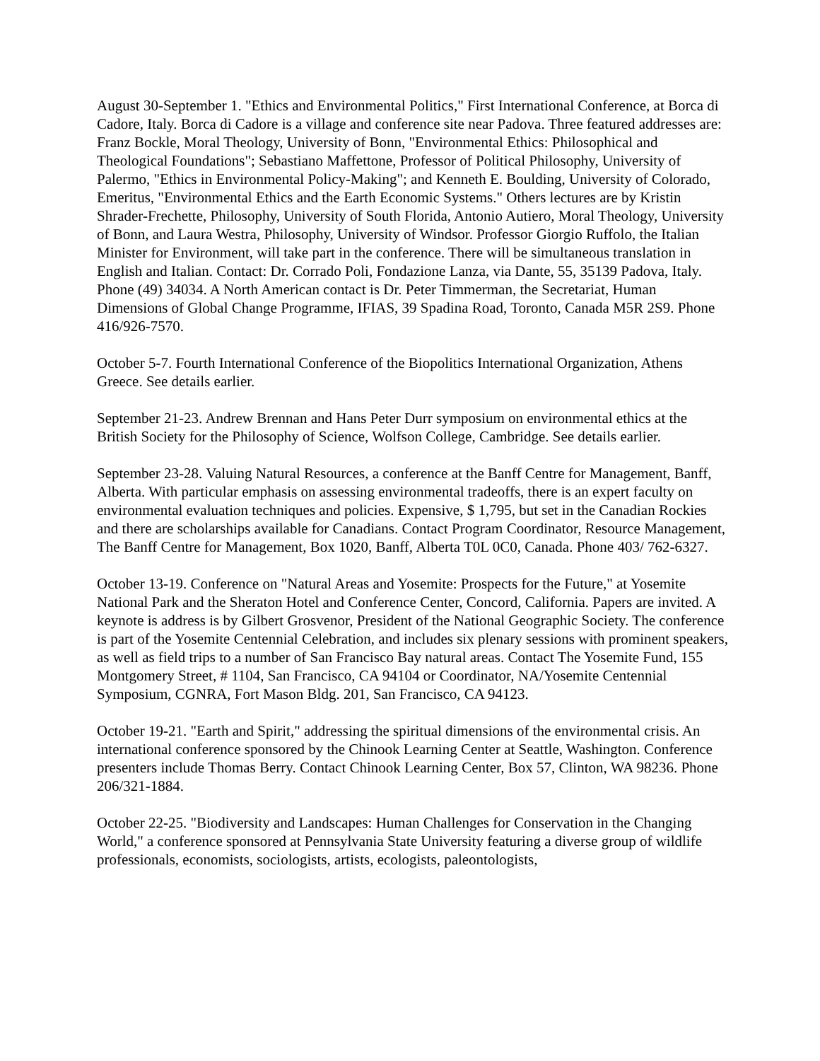August 30-September 1. "Ethics and Environmental Politics," First International Conference, at Borca di Cadore, Italy. Borca di Cadore is a village and conference site near Padova. Three featured addresses are: Franz Bockle, Moral Theology, University of Bonn, "Environmental Ethics: Philosophical and Theological Foundations"; Sebastiano Maffettone, Professor of Political Philosophy, University of Palermo, "Ethics in Environmental Policy-Making"; and Kenneth E. Boulding, University of Colorado, Emeritus, "Environmental Ethics and the Earth Economic Systems." Others lectures are by Kristin Shrader-Frechette, Philosophy, University of South Florida, Antonio Autiero, Moral Theology, University of Bonn, and Laura Westra, Philosophy, University of Windsor. Professor Giorgio Ruffolo, the Italian Minister for Environment, will take part in the conference. There will be simultaneous translation in English and Italian. Contact: Dr. Corrado Poli, Fondazione Lanza, via Dante, 55, 35139 Padova, Italy. Phone (49) 34034. A North American contact is Dr. Peter Timmerman, the Secretariat, Human Dimensions of Global Change Programme, IFIAS, 39 Spadina Road, Toronto, Canada M5R 2S9. Phone 416/926-7570.
October 5-7. Fourth International Conference of the Biopolitics International Organization, Athens Greece. See details earlier.
September 21-23. Andrew Brennan and Hans Peter Durr symposium on environmental ethics at the British Society for the Philosophy of Science, Wolfson College, Cambridge. See details earlier.
September 23-28. Valuing Natural Resources, a conference at the Banff Centre for Management, Banff, Alberta. With particular emphasis on assessing environmental tradeoffs, there is an expert faculty on environmental evaluation techniques and policies. Expensive, $ 1,795, but set in the Canadian Rockies and there are scholarships available for Canadians. Contact Program Coordinator, Resource Management, The Banff Centre for Management, Box 1020, Banff, Alberta T0L 0C0, Canada. Phone 403/ 762-6327.
October 13-19. Conference on "Natural Areas and Yosemite: Prospects for the Future," at Yosemite National Park and the Sheraton Hotel and Conference Center, Concord, California. Papers are invited. A keynote is address is by Gilbert Grosvenor, President of the National Geographic Society. The conference is part of the Yosemite Centennial Celebration, and includes six plenary sessions with prominent speakers, as well as field trips to a number of San Francisco Bay natural areas. Contact The Yosemite Fund, 155 Montgomery Street, # 1104, San Francisco, CA 94104 or Coordinator, NA/Yosemite Centennial Symposium, CGNRA, Fort Mason Bldg. 201, San Francisco, CA 94123.
October 19-21. "Earth and Spirit," addressing the spiritual dimensions of the environmental crisis. An international conference sponsored by the Chinook Learning Center at Seattle, Washington. Conference presenters include Thomas Berry. Contact Chinook Learning Center, Box 57, Clinton, WA 98236. Phone 206/321-1884.
October 22-25. "Biodiversity and Landscapes: Human Challenges for Conservation in the Changing World," a conference sponsored at Pennsylvania State University featuring a diverse group of wildlife professionals, economists, sociologists, artists, ecologists, paleontologists,